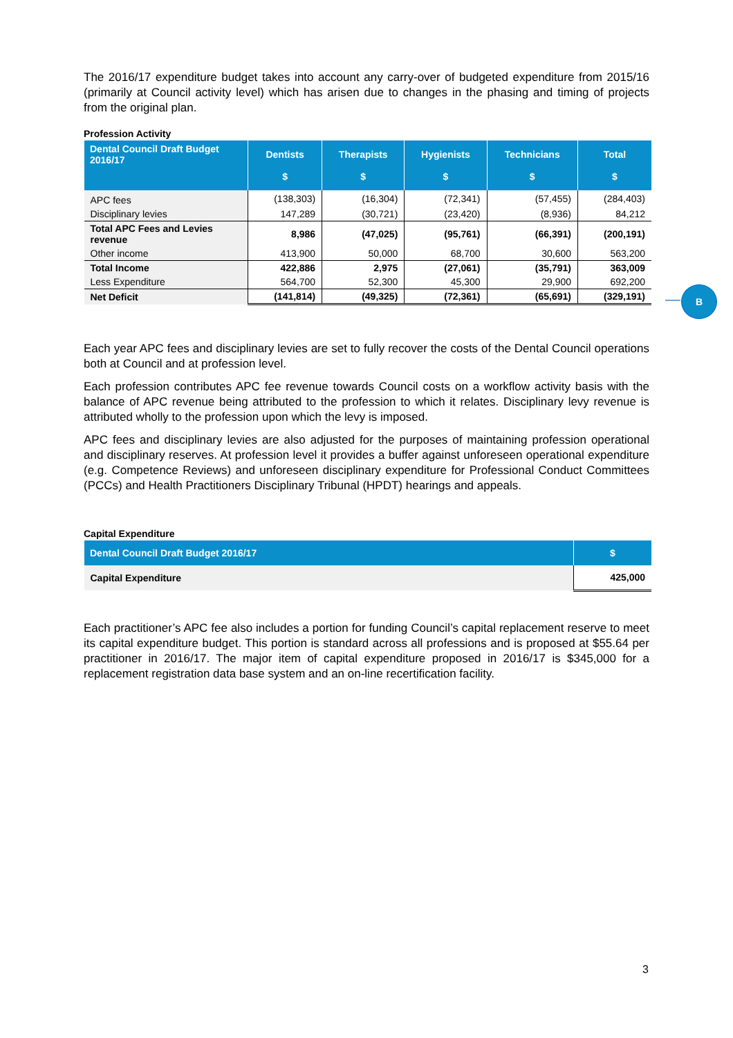The 2016/17 expenditure budget takes into account any carry-over of budgeted expenditure from 2015/16 (primarily at Council activity level) which has arisen due to changes in the phasing and timing of projects from the original plan.
Profession Activity
| Dental Council Draft Budget 2016/17 | Dentists $ | Therapists $ | Hygienists $ | Technicians $ | Total $ |
| --- | --- | --- | --- | --- | --- |
| APC fees | (138,303) | (16,304) | (72,341) | (57,455) | (284,403) |
| Disciplinary levies | 147,289 | (30,721) | (23,420) | (8,936) | 84,212 |
| Total APC Fees and Levies revenue | 8,986 | (47,025) | (95,761) | (66,391) | (200,191) |
| Other income | 413,900 | 50,000 | 68,700 | 30,600 | 563,200 |
| Total Income | 422,886 | 2,975 | (27,061) | (35,791) | 363,009 |
| Less Expenditure | 564,700 | 52,300 | 45,300 | 29,900 | 692,200 |
| Net Deficit | (141,814) | (49,325) | (72,361) | (65,691) | (329,191) |
Each year APC fees and disciplinary levies are set to fully recover the costs of the Dental Council operations both at Council and at profession level.
Each profession contributes APC fee revenue towards Council costs on a workflow activity basis with the balance of APC revenue being attributed to the profession to which it relates. Disciplinary levy revenue is attributed wholly to the profession upon which the levy is imposed.
APC fees and disciplinary levies are also adjusted for the purposes of maintaining profession operational and disciplinary reserves. At profession level it provides a buffer against unforeseen operational expenditure (e.g. Competence Reviews) and unforeseen disciplinary expenditure for Professional Conduct Committees (PCCs) and Health Practitioners Disciplinary Tribunal (HPDT) hearings and appeals.
Capital Expenditure
| Dental Council Draft Budget 2016/17 | $ |
| --- | --- |
| Capital Expenditure | 425,000 |
Each practitioner’s APC fee also includes a portion for funding Council’s capital replacement reserve to meet its capital expenditure budget. This portion is standard across all professions and is proposed at $55.64 per practitioner in 2016/17. The major item of capital expenditure proposed in 2016/17 is $345,000 for a replacement registration data base system and an on-line recertification facility.
B
3